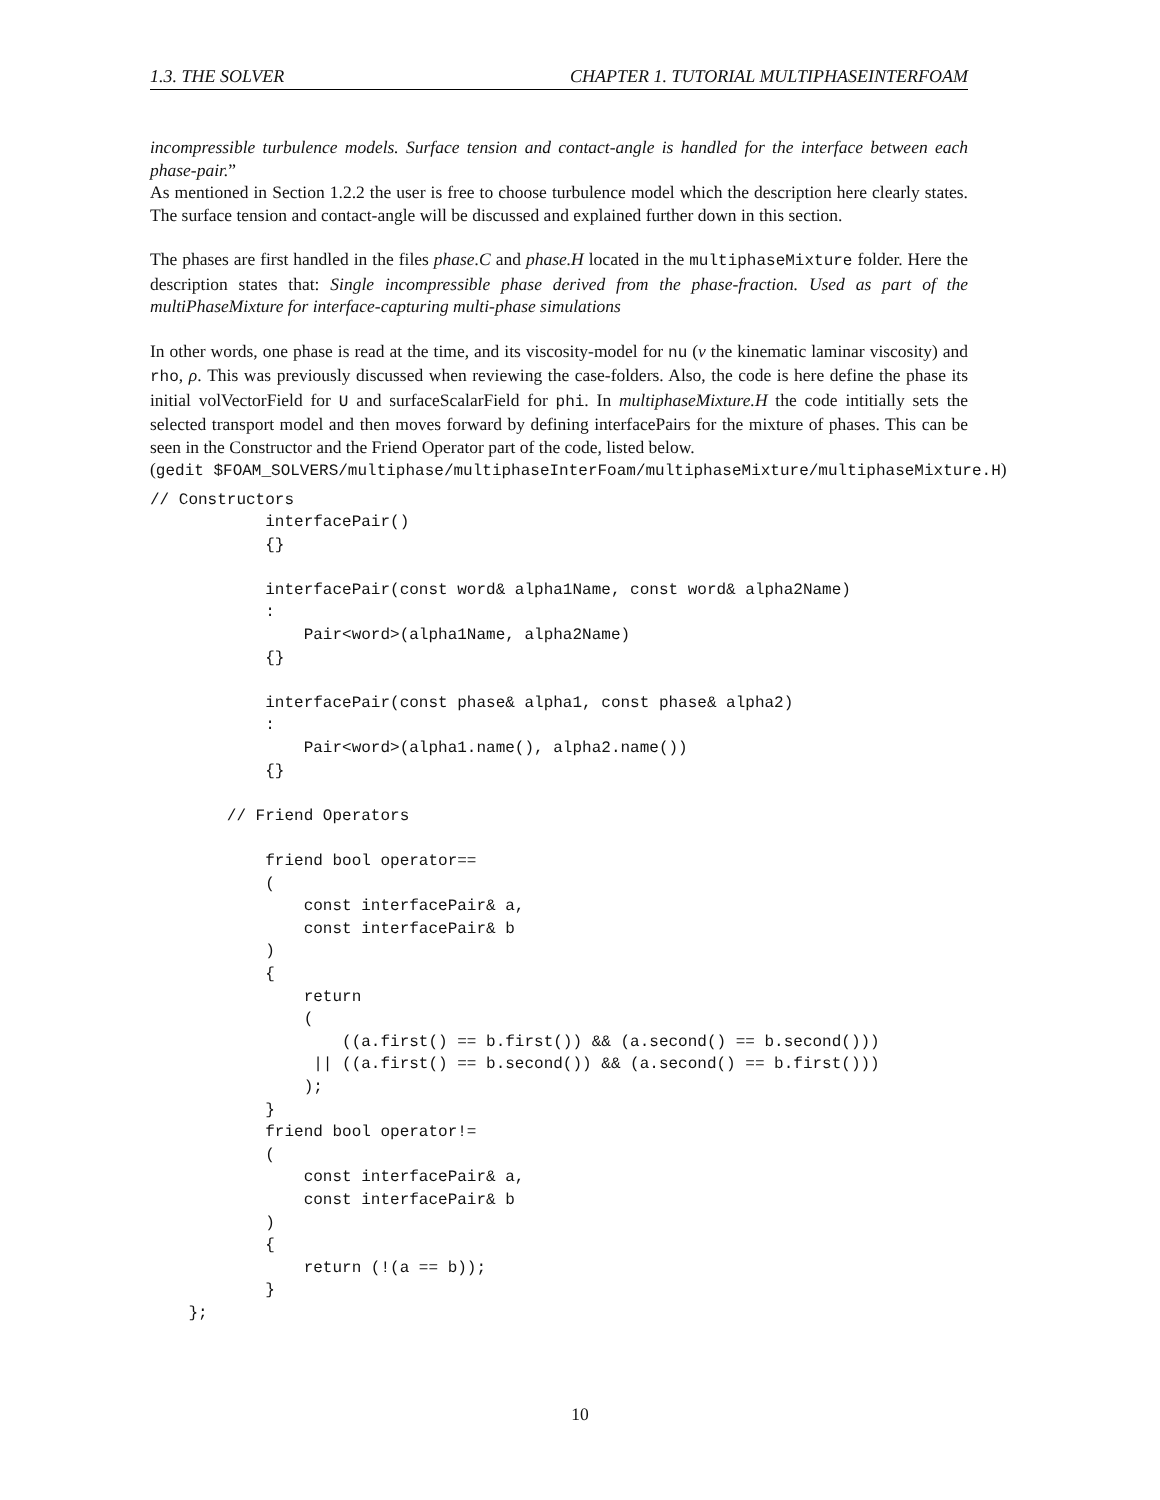1.3. THE SOLVER CHAPTER 1. TUTORIAL MULTIPHASEINTERFOAM
incompressible turbulence models. Surface tension and contact-angle is handled for the interface between each phase-pair.”
As mentioned in Section 1.2.2 the user is free to choose turbulence model which the description here clearly states. The surface tension and contact-angle will be discussed and explained further down in this section.
The phases are first handled in the files phase.C and phase.H located in the multiphaseMixture folder. Here the description states that: Single incompressible phase derived from the phase-fraction. Used as part of the multiPhaseMixture for interface-capturing multi-phase simulations
In other words, one phase is read at the time, and its viscosity-model for nu (ν the kinematic laminar viscosity) and rho, ρ. This was previously discussed when reviewing the case-folders. Also, the code is here define the phase its initial volVectorField for U and surfaceScalarField for phi. In multiphaseMixture.H the code intitially sets the selected transport model and then moves forward by defining interfacePairs for the mixture of phases. This can be seen in the Constructor and the Friend Operator part of the code, listed below.
(gedit $FOAM_SOLVERS/multiphase/multiphaseInterFoam/multiphaseMixture/multiphaseMixture.H)
// Constructors
            interfacePair()
            {}

            interfacePair(const word& alpha1Name, const word& alpha2Name)
            :
                Pair<word>(alpha1Name, alpha2Name)
            {}

            interfacePair(const phase& alpha1, const phase& alpha2)
            :
                Pair<word>(alpha1.name(), alpha2.name())
            {}

        // Friend Operators

            friend bool operator==
            (
                const interfacePair& a,
                const interfacePair& b
            )
            {
                return
                (
                    ((a.first() == b.first()) && (a.second() == b.second()))
                 || ((a.first() == b.second()) && (a.second() == b.first()))
                );
            }
            friend bool operator!=
            (
                const interfacePair& a,
                const interfacePair& b
            )
            {
                return (!(a == b));
            }
    };
10